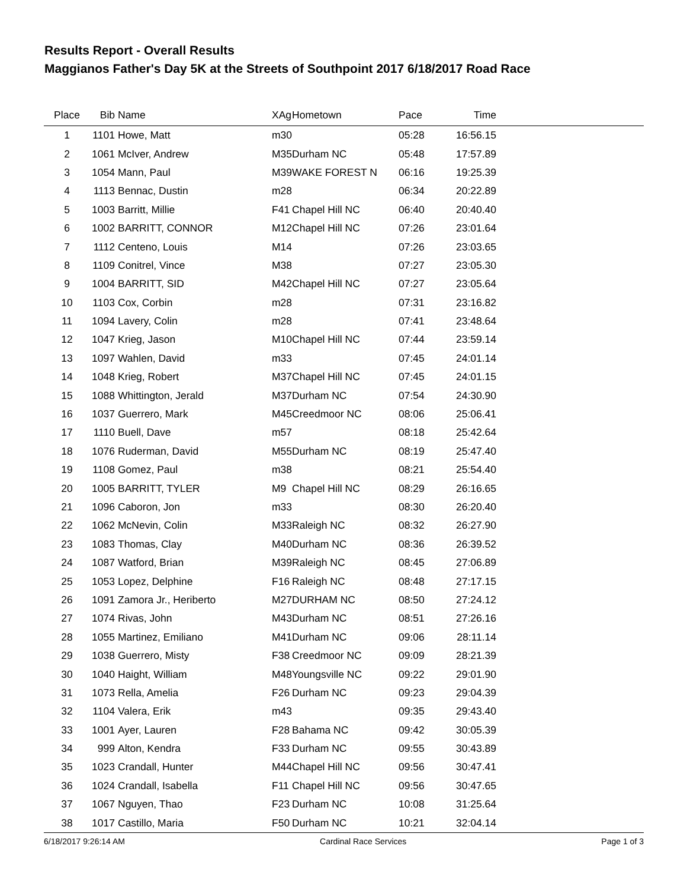Results Report - Overall Results
Maggianos Father's Day 5K at the Streets of Southpoint 2017 6/18/2017 Road Race
| Place | Bib | Name | XAg | Hometown | Pace | Time | |
| --- | --- | --- | --- | --- | --- | --- | --- |
| 1 | 1101 | Howe, Matt | m30 | | 05:28 | 16:56.15 | |
| 2 | 1061 | McIver, Andrew | M35 | Durham NC | 05:48 | 17:57.89 | |
| 3 | 1054 | Mann, Paul | M39 | WAKE FOREST N | 06:16 | 19:25.39 | |
| 4 | 1113 | Bennac, Dustin | m28 | | 06:34 | 20:22.89 | |
| 5 | 1003 | Barritt, Millie | F41 | Chapel Hill NC | 06:40 | 20:40.40 | |
| 6 | 1002 | BARRITT, CONNOR | M12 | Chapel Hill NC | 07:26 | 23:01.64 | |
| 7 | 1112 | Centeno, Louis | M14 | | 07:26 | 23:03.65 | |
| 8 | 1109 | Conitrel, Vince | M38 | | 07:27 | 23:05.30 | |
| 9 | 1004 | BARRITT, SID | M42 | Chapel Hill NC | 07:27 | 23:05.64 | |
| 10 | 1103 | Cox, Corbin | m28 | | 07:31 | 23:16.82 | |
| 11 | 1094 | Lavery, Colin | m28 | | 07:41 | 23:48.64 | |
| 12 | 1047 | Krieg, Jason | M10 | Chapel Hill NC | 07:44 | 23:59.14 | |
| 13 | 1097 | Wahlen, David | m33 | | 07:45 | 24:01.14 | |
| 14 | 1048 | Krieg, Robert | M37 | Chapel Hill NC | 07:45 | 24:01.15 | |
| 15 | 1088 | Whittington, Jerald | M37 | Durham NC | 07:54 | 24:30.90 | |
| 16 | 1037 | Guerrero, Mark | M45 | Creedmoor NC | 08:06 | 25:06.41 | |
| 17 | 1110 | Buell, Dave | m57 | | 08:18 | 25:42.64 | |
| 18 | 1076 | Ruderman, David | M55 | Durham NC | 08:19 | 25:47.40 | |
| 19 | 1108 | Gomez, Paul | m38 | | 08:21 | 25:54.40 | |
| 20 | 1005 | BARRITT, TYLER | M9 | Chapel Hill NC | 08:29 | 26:16.65 | |
| 21 | 1096 | Caboron, Jon | m33 | | 08:30 | 26:20.40 | |
| 22 | 1062 | McNevin, Colin | M33 | Raleigh NC | 08:32 | 26:27.90 | |
| 23 | 1083 | Thomas, Clay | M40 | Durham NC | 08:36 | 26:39.52 | |
| 24 | 1087 | Watford, Brian | M39 | Raleigh NC | 08:45 | 27:06.89 | |
| 25 | 1053 | Lopez, Delphine | F16 | Raleigh NC | 08:48 | 27:17.15 | |
| 26 | 1091 | Zamora Jr., Heriberto | M27 | DURHAM NC | 08:50 | 27:24.12 | |
| 27 | 1074 | Rivas, John | M43 | Durham NC | 08:51 | 27:26.16 | |
| 28 | 1055 | Martinez, Emiliano | M41 | Durham NC | 09:06 | 28:11.14 | |
| 29 | 1038 | Guerrero, Misty | F38 | Creedmoor NC | 09:09 | 28:21.39 | |
| 30 | 1040 | Haight, William | M48 | Youngsville NC | 09:22 | 29:01.90 | |
| 31 | 1073 | Rella, Amelia | F26 | Durham NC | 09:23 | 29:04.39 | |
| 32 | 1104 | Valera, Erik | m43 | | 09:35 | 29:43.40 | |
| 33 | 1001 | Ayer, Lauren | F28 | Bahama NC | 09:42 | 30:05.39 | |
| 34 | 999 | Alton, Kendra | F33 | Durham NC | 09:55 | 30:43.89 | |
| 35 | 1023 | Crandall, Hunter | M44 | Chapel Hill NC | 09:56 | 30:47.41 | |
| 36 | 1024 | Crandall, Isabella | F11 | Chapel Hill NC | 09:56 | 30:47.65 | |
| 37 | 1067 | Nguyen, Thao | F23 | Durham NC | 10:08 | 31:25.64 | |
| 38 | 1017 | Castillo, Maria | F50 | Durham NC | 10:21 | 32:04.14 | |
6/18/2017 9:26:14 AM Cardinal Race Services Page 1 of 3